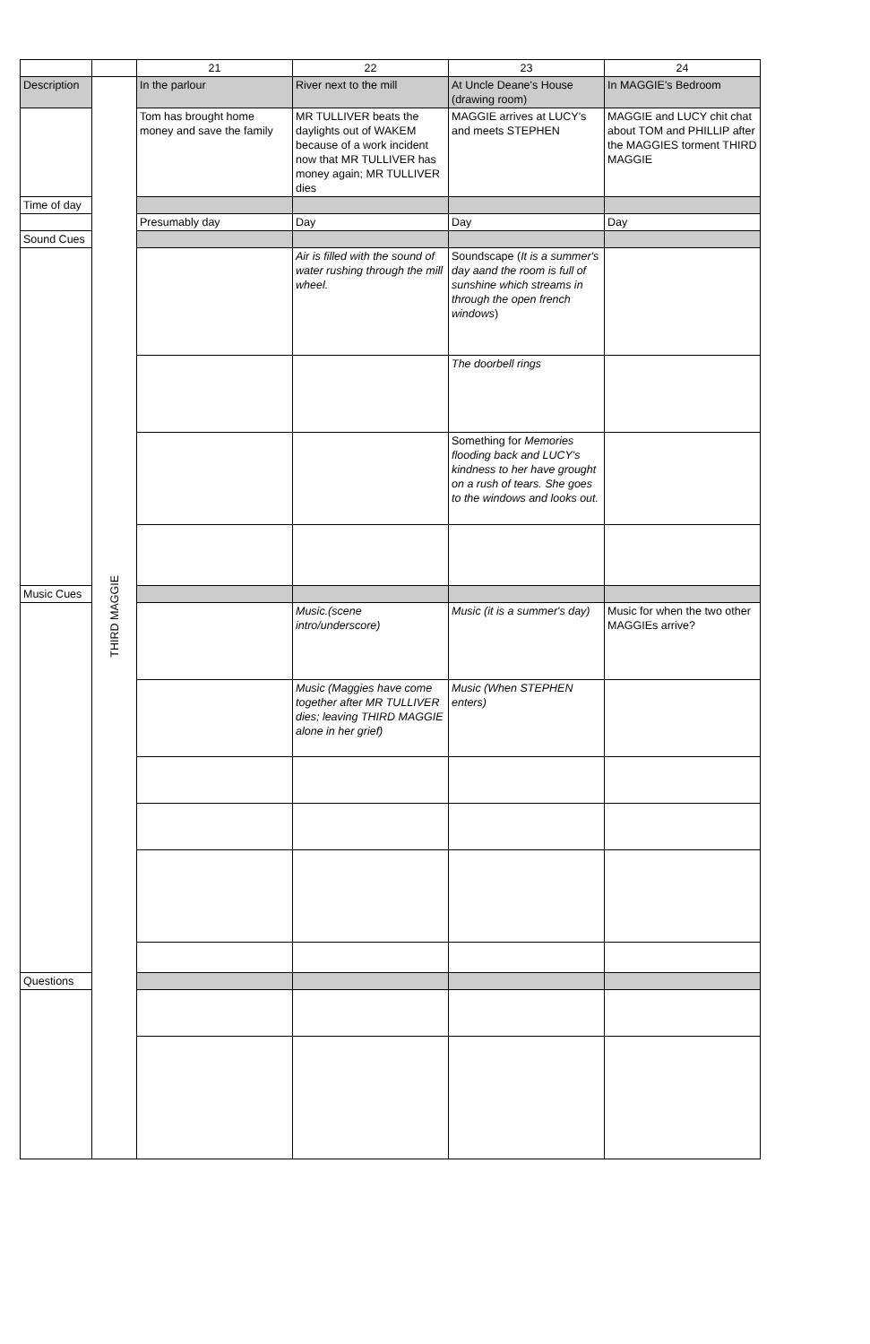| | | 21 | 22 | 23 | 24 |
| Description | THIRD MAGGIE | In the parlour | River next to the mill | At Uncle Deane's House (drawing room) | In MAGGIE's Bedroom |
| | | Tom has brought home money and save the family | MR TULLIVER beats the daylights out of WAKEM because of a work incident now that MR TULLIVER has money again; MR TULLIVER dies | MAGGIE arrives at LUCY's and meets STEPHEN | MAGGIE and LUCY chit chat about TOM and PHILLIP after the MAGGIES torment THIRD MAGGIE |
| Time of day | | | | | |
| | | Presumably day | Day | Day | Day |
| Sound Cues | | | | | |
| | | | Air is filled with the sound of water rushing through the mill wheel. | Soundscape ( It is a summer's day aand the room is full of sunshine which streams in through the open french windows ) | |
| | | | | The doorbell rings | |
| | | | | Something for Memories flooding back and LUCY's kindness to her have grought on a rush of tears. She goes to the windows and looks out. | |
| Music Cues | | | | | |
| | | | Music.(scene intro/underscore) | Music (it is a summer's day) | Music for when the two other MAGGIEs arrive? |
| | | | Music (Maggies have come together after MR TULLIVER dies; leaving THIRD MAGGIE alone in her grief) | Music (When STEPHEN enters) | |
| Questions | | | | | |